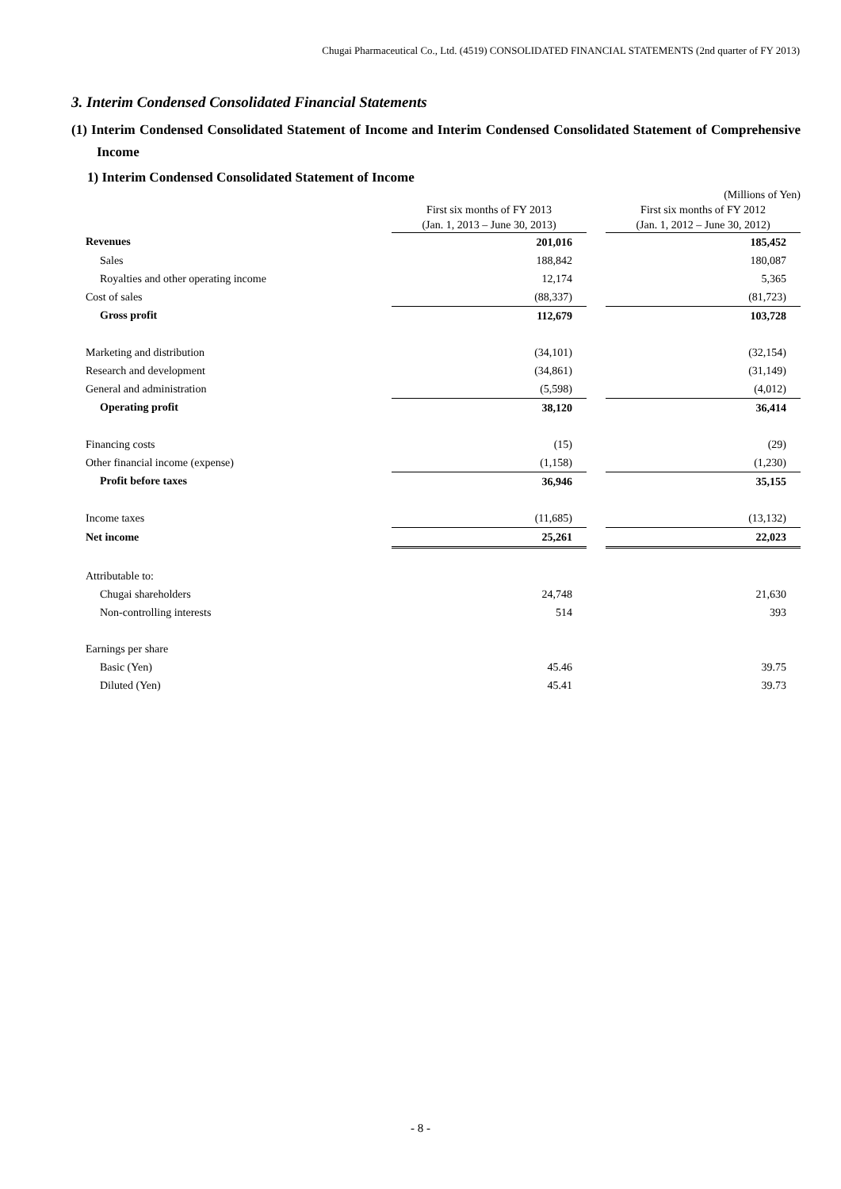Chugai Pharmaceutical Co., Ltd. (4519) CONSOLIDATED FINANCIAL STATEMENTS (2nd quarter of FY 2013)
3. Interim Condensed Consolidated Financial Statements
(1) Interim Condensed Consolidated Statement of Income and Interim Condensed Consolidated Statement of Comprehensive Income
1) Interim Condensed Consolidated Statement of Income
| | | | (Millions of Yen) |
| | First six months of FY 2013 | | First six months of FY 2012 |
| | (Jan. 1, 2013 – June 30, 2013) | | (Jan. 1, 2012 – June 30, 2012) |
| Revenues | 201,016 | | 185,452 |
| Sales | 188,842 | | 180,087 |
| Royalties and other operating income | 12,174 | | 5,365 |
| Cost of sales | (88,337) | | (81,723) |
| Gross profit | 112,679 | | 103,728 |
| Marketing and distribution | (34,101) | | (32,154) |
| Research and development | (34,861) | | (31,149) |
| General and administration | (5,598) | | (4,012) |
| Operating profit | 38,120 | | 36,414 |
| Financing costs | (15) | | (29) |
| Other financial income (expense) | (1,158) | | (1,230) |
| Profit before taxes | 36,946 | | 35,155 |
| Income taxes | (11,685) | | (13,132) |
| Net income | 25,261 | | 22,023 |
| Attributable to: | | | |
| Chugai shareholders | 24,748 | | 21,630 |
| Non-controlling interests | 514 | | 393 |
| Earnings per share | | | |
| Basic (Yen) | 45.46 | | 39.75 |
| Diluted (Yen) | 45.41 | | 39.73 |
- 8 -